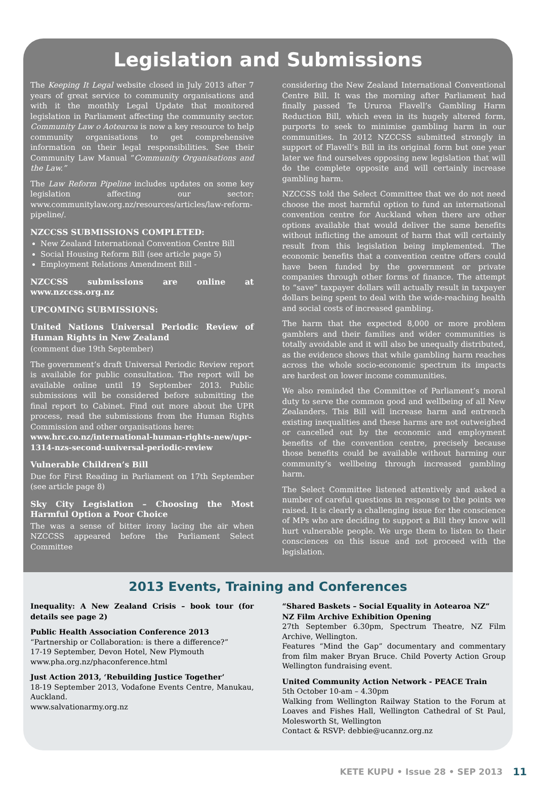Legislation and Submissions
The Keeping It Legal website closed in July 2013 after 7 years of great service to community organisations and with it the monthly Legal Update that monitored legislation in Parliament affecting the community sector. Community Law o Aotearoa is now a key resource to help community organisations to get comprehensive information on their legal responsibilities. See their Community Law Manual “Community Organisations and the Law.”
The Law Reform Pipeline includes updates on some key legislation affecting our sector: www.communitylaw.org.nz/resources/articles/law-reform-pipeline/.
NZCCSS SUBMISSIONS COMPLETED:
New Zealand International Convention Centre Bill
Social Housing Reform Bill (see article page 5)
Employment Relations Amendment Bill -
NZCCSS submissions are online at www.nzccss.org.nz
UPCOMING SUBMISSIONS:
United Nations Universal Periodic Review of Human Rights in New Zealand
(comment due 19th September)
The government’s draft Universal Periodic Review report is available for public consultation. The report will be available online until 19 September 2013. Public submissions will be considered before submitting the final report to Cabinet. Find out more about the UPR process, read the submissions from the Human Rights Commission and other organisations here:
www.hrc.co.nz/international-human-rights-new/upr-1314-nzs-second-universal-periodic-review
Vulnerable Children’s Bill
Due for First Reading in Parliament on 17th September (see article page 8)
Sky City Legislation – Choosing the Most Harmful Option a Poor Choice
The was a sense of bitter irony lacing the air when NZCCSS appeared before the Parliament Select Committee
considering the New Zealand International Conventional Centre Bill. It was the morning after Parliament had finally passed Te Ururoa Flavell’s Gambling Harm Reduction Bill, which even in its hugely altered form, purports to seek to minimise gambling harm in our communities. In 2012 NZCCSS submitted strongly in support of Flavell’s Bill in its original form but one year later we find ourselves opposing new legislation that will do the complete opposite and will certainly increase gambling harm.
NZCCSS told the Select Committee that we do not need choose the most harmful option to fund an international convention centre for Auckland when there are other options available that would deliver the same benefits without inflicting the amount of harm that will certainly result from this legislation being implemented. The economic benefits that a convention centre offers could have been funded by the government or private companies through other forms of finance. The attempt to “save” taxpayer dollars will actually result in taxpayer dollars being spent to deal with the wide-reaching health and social costs of increased gambling.
The harm that the expected 8,000 or more problem gamblers and their families and wider communities is totally avoidable and it will also be unequally distributed, as the evidence shows that while gambling harm reaches across the whole socio-economic spectrum its impacts are hardest on lower income communities.
We also reminded the Committee of Parliament’s moral duty to serve the common good and wellbeing of all New Zealanders. This Bill will increase harm and entrench existing inequalities and these harms are not outweighed or cancelled out by the economic and employment benefits of the convention centre, precisely because those benefits could be available without harming our community’s wellbeing through increased gambling harm.
The Select Committee listened attentively and asked a number of careful questions in response to the points we raised. It is clearly a challenging issue for the conscience of MPs who are deciding to support a Bill they know will hurt vulnerable people. We urge them to listen to their consciences on this issue and not proceed with the legislation.
2013 Events, Training and Conferences
Inequality: A New Zealand Crisis – book tour (for details see page 2)
Public Health Association Conference 2013
“Partnership or Collaboration: is there a difference?”
17-19 September, Devon Hotel, New Plymouth
www.pha.org.nz/phaconference.html
Just Action 2013, ‘Rebuilding Justice Together’
18-19 September 2013, Vodafone Events Centre, Manukau, Auckland.
www.salvationarmy.org.nz
“Shared Baskets – Social Equality in Aotearoa NZ”
NZ Film Archive Exhibition Opening
27th September 6.30pm, Spectrum Theatre, NZ Film Archive, Wellington.
Features “Mind the Gap” documentary and commentary from film maker Bryan Bruce. Child Poverty Action Group Wellington fundraising event.
United Community Action Network - PEACE Train
5th October 10-am – 4.30pm
Walking from Wellington Railway Station to the Forum at Loaves and Fishes Hall, Wellington Cathedral of St Paul, Molesworth St, Wellington
Contact & RSVP: debbie@ucannz.org.nz
KETE KUPU • Issue 28 • SEP 2013 11